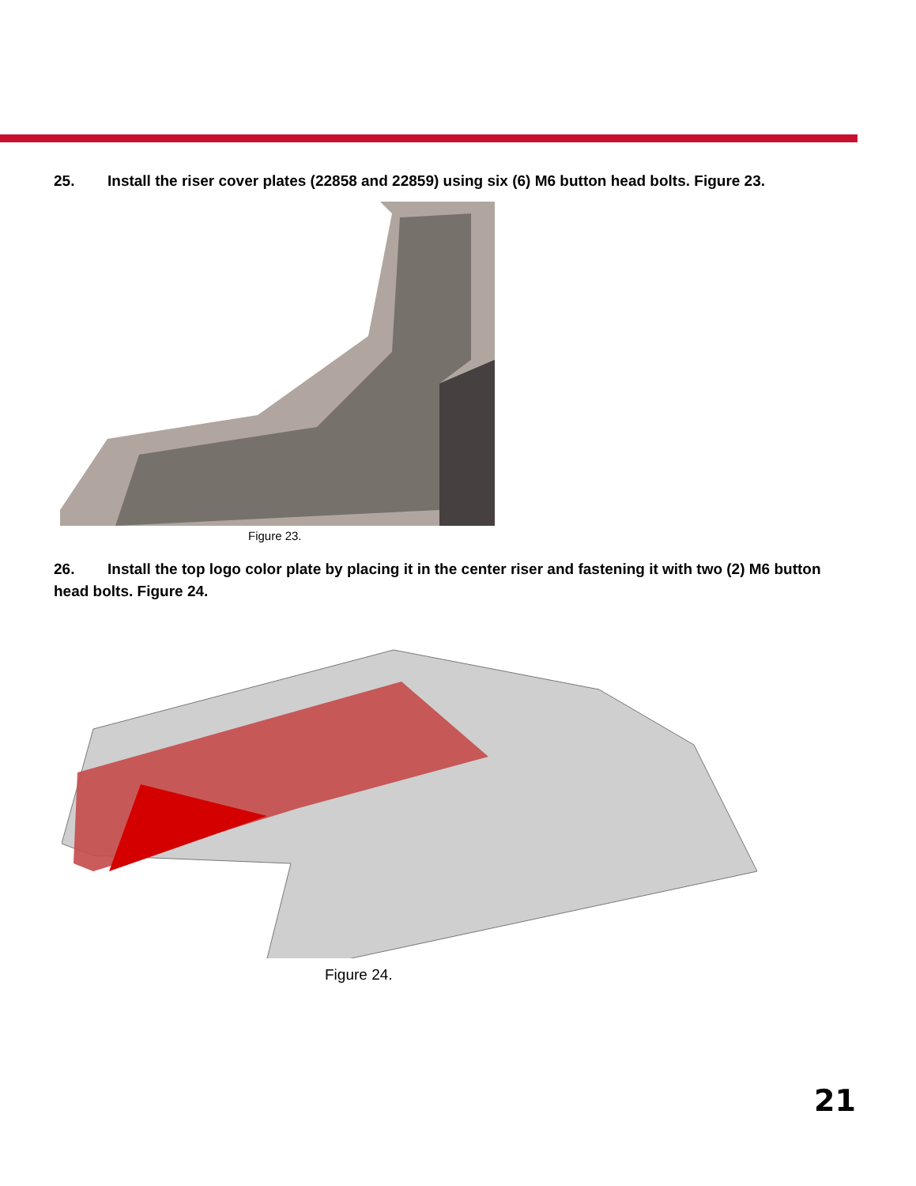25. Install the riser cover plates (22858 and 22859) using six (6) M6 button head bolts. Figure 23.
Figure 23.
26. Install the top logo color plate by placing it in the center riser and fastening it with two (2) M6 button head bolts. Figure 24.
Figure 24.
21